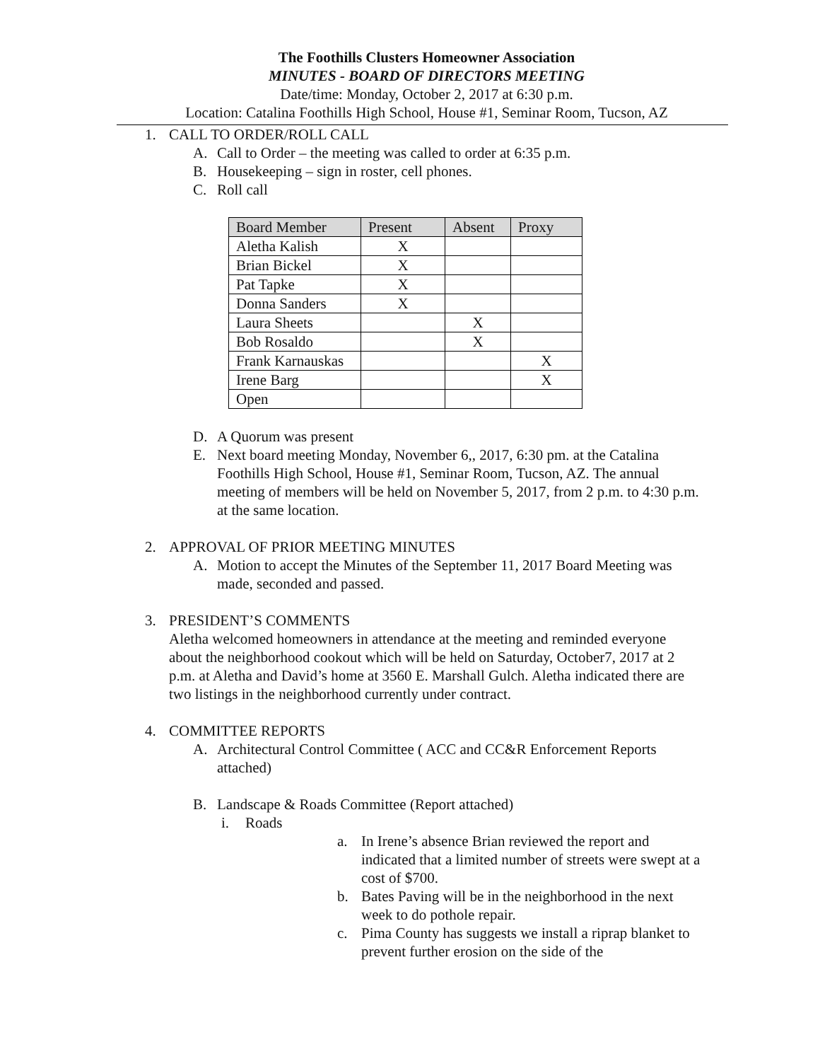The Foothills Clusters Homeowner Association
MINUTES - BOARD OF DIRECTORS MEETING
Date/time: Monday, October 2, 2017 at 6:30 p.m.
Location: Catalina Foothills High School, House #1, Seminar Room, Tucson, AZ
1. CALL TO ORDER/ROLL CALL
A. Call to Order – the meeting was called to order at 6:35 p.m.
B. Housekeeping – sign in roster, cell phones.
C. Roll call
| Board Member | Present | Absent | Proxy |
| --- | --- | --- | --- |
| Aletha Kalish | X | | |
| Brian Bickel | X | | |
| Pat Tapke | X | | |
| Donna Sanders | X | | |
| Laura Sheets | | X | |
| Bob Rosaldo | | X | |
| Frank Karnauskas | | | X |
| Irene Barg | | | X |
| Open | | | |
D. A Quorum was present
E. Next board meeting Monday, November 6,, 2017, 6:30 pm. at the Catalina Foothills High School, House #1, Seminar Room, Tucson, AZ. The annual meeting of members will be held on November 5, 2017, from 2 p.m. to 4:30 p.m. at the same location.
2. APPROVAL OF PRIOR MEETING MINUTES
A. Motion to accept the Minutes of the September 11, 2017 Board Meeting was made, seconded and passed.
3. PRESIDENT’S COMMENTS
Aletha welcomed homeowners in attendance at the meeting and reminded everyone about the neighborhood cookout which will be held on Saturday, October7, 2017 at 2 p.m. at Aletha and David’s home at 3560 E. Marshall Gulch. Aletha indicated there are two listings in the neighborhood currently under contract.
4. COMMITTEE REPORTS
A. Architectural Control Committee ( ACC and CC&R Enforcement Reports attached)
B. Landscape & Roads Committee (Report attached)
i. Roads
a. In Irene’s absence Brian reviewed the report and indicated that a limited number of streets were swept at a cost of $700.
b. Bates Paving will be in the neighborhood in the next week to do pothole repair.
c. Pima County has suggests we install a riprap blanket to prevent further erosion on the side of the